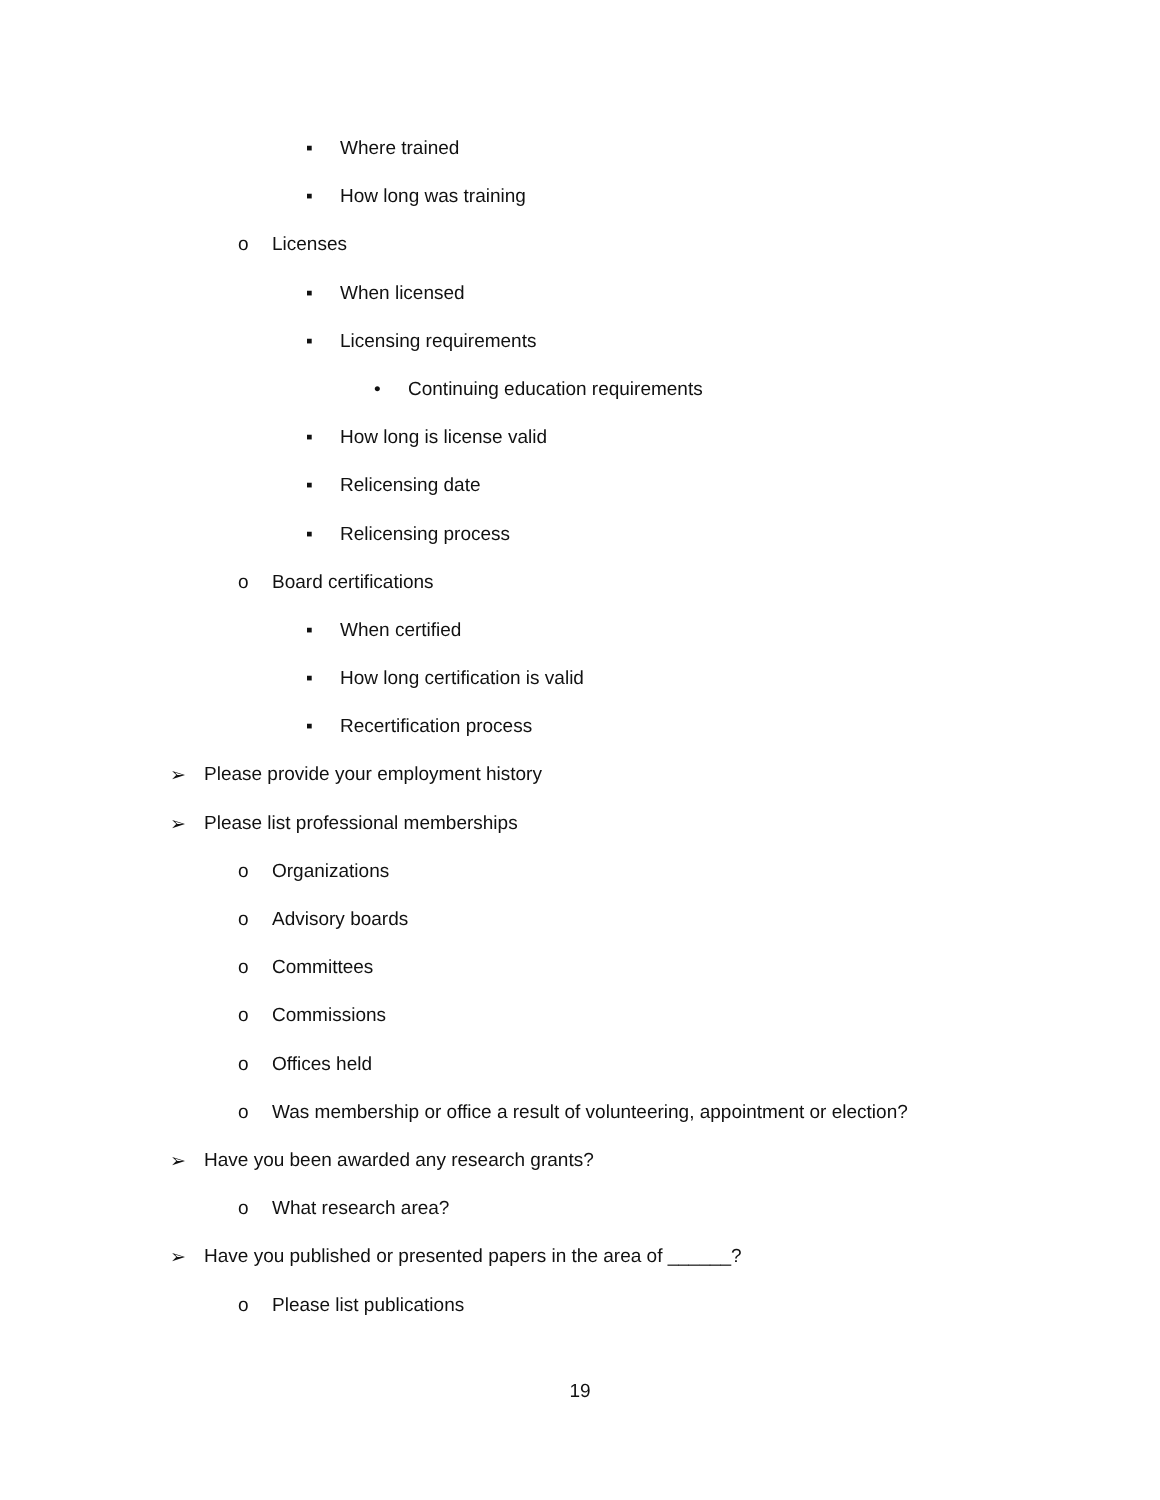▪ Where trained
▪ How long was training
o Licenses
▪ When licensed
▪ Licensing requirements
• Continuing education requirements
▪ How long is license valid
▪ Relicensing date
▪ Relicensing process
o Board certifications
▪ When certified
▪ How long certification is valid
▪ Recertification process
➢ Please provide your employment history
➢ Please list professional memberships
o Organizations
o Advisory boards
o Committees
o Commissions
o Offices held
o Was membership or office a result of volunteering, appointment or election?
➢ Have you been awarded any research grants?
o What research area?
➢ Have you published or presented papers in the area of ______?
o Please list publications
19